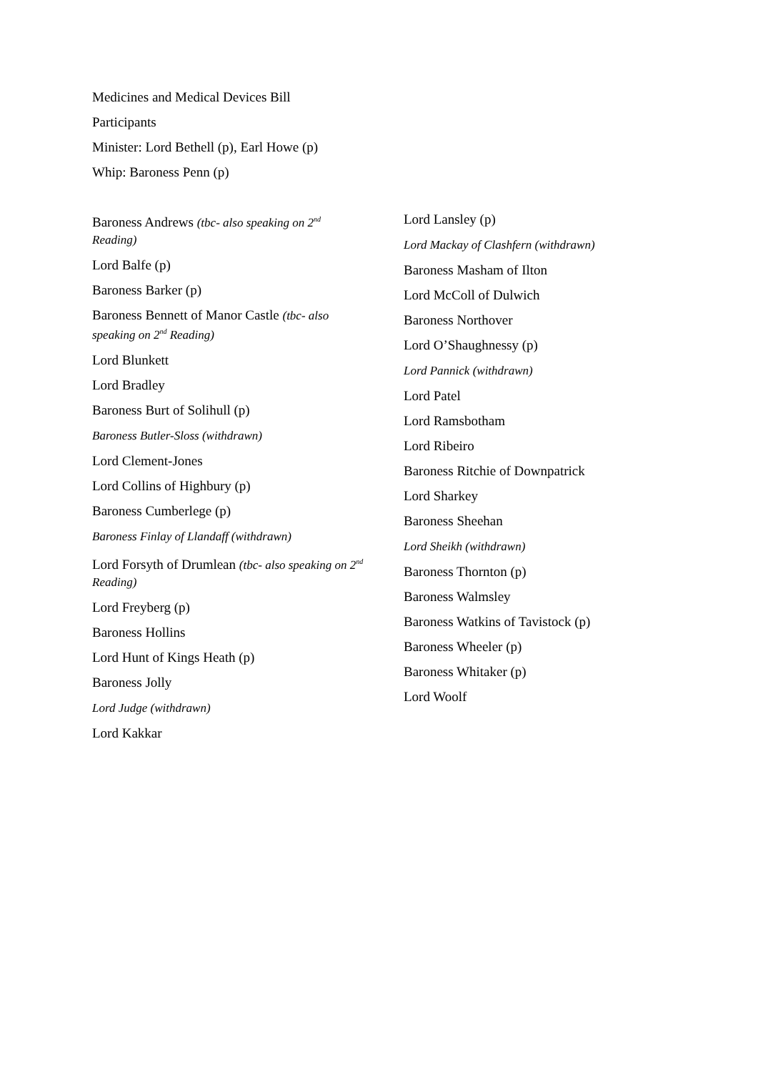Medicines and Medical Devices Bill
Participants
Minister: Lord Bethell (p), Earl Howe (p)
Whip: Baroness Penn (p)
Baroness Andrews (tbc- also speaking on 2<sup>nd</sup> Reading)
Lord Balfe (p)
Baroness Barker (p)
Baroness Bennett of Manor Castle (tbc- also speaking on 2<sup>nd</sup> Reading)
Lord Blunkett
Lord Bradley
Baroness Burt of Solihull (p)
Baroness Butler-Sloss (withdrawn)
Lord Clement-Jones
Lord Collins of Highbury (p)
Baroness Cumberlege (p)
Baroness Finlay of Llandaff (withdrawn)
Lord Forsyth of Drumlean (tbc- also speaking on 2<sup>nd</sup> Reading)
Lord Freyberg (p)
Baroness Hollins
Lord Hunt of Kings Heath (p)
Baroness Jolly
Lord Judge (withdrawn)
Lord Kakkar
Lord Lansley (p)
Lord Mackay of Clashfern (withdrawn)
Baroness Masham of Ilton
Lord McColl of Dulwich
Baroness Northover
Lord O’Shaughnessy (p)
Lord Pannick (withdrawn)
Lord Patel
Lord Ramsbotham
Lord Ribeiro
Baroness Ritchie of Downpatrick
Lord Sharkey
Baroness Sheehan
Lord Sheikh (withdrawn)
Baroness Thornton (p)
Baroness Walmsley
Baroness Watkins of Tavistock (p)
Baroness Wheeler (p)
Baroness Whitaker (p)
Lord Woolf